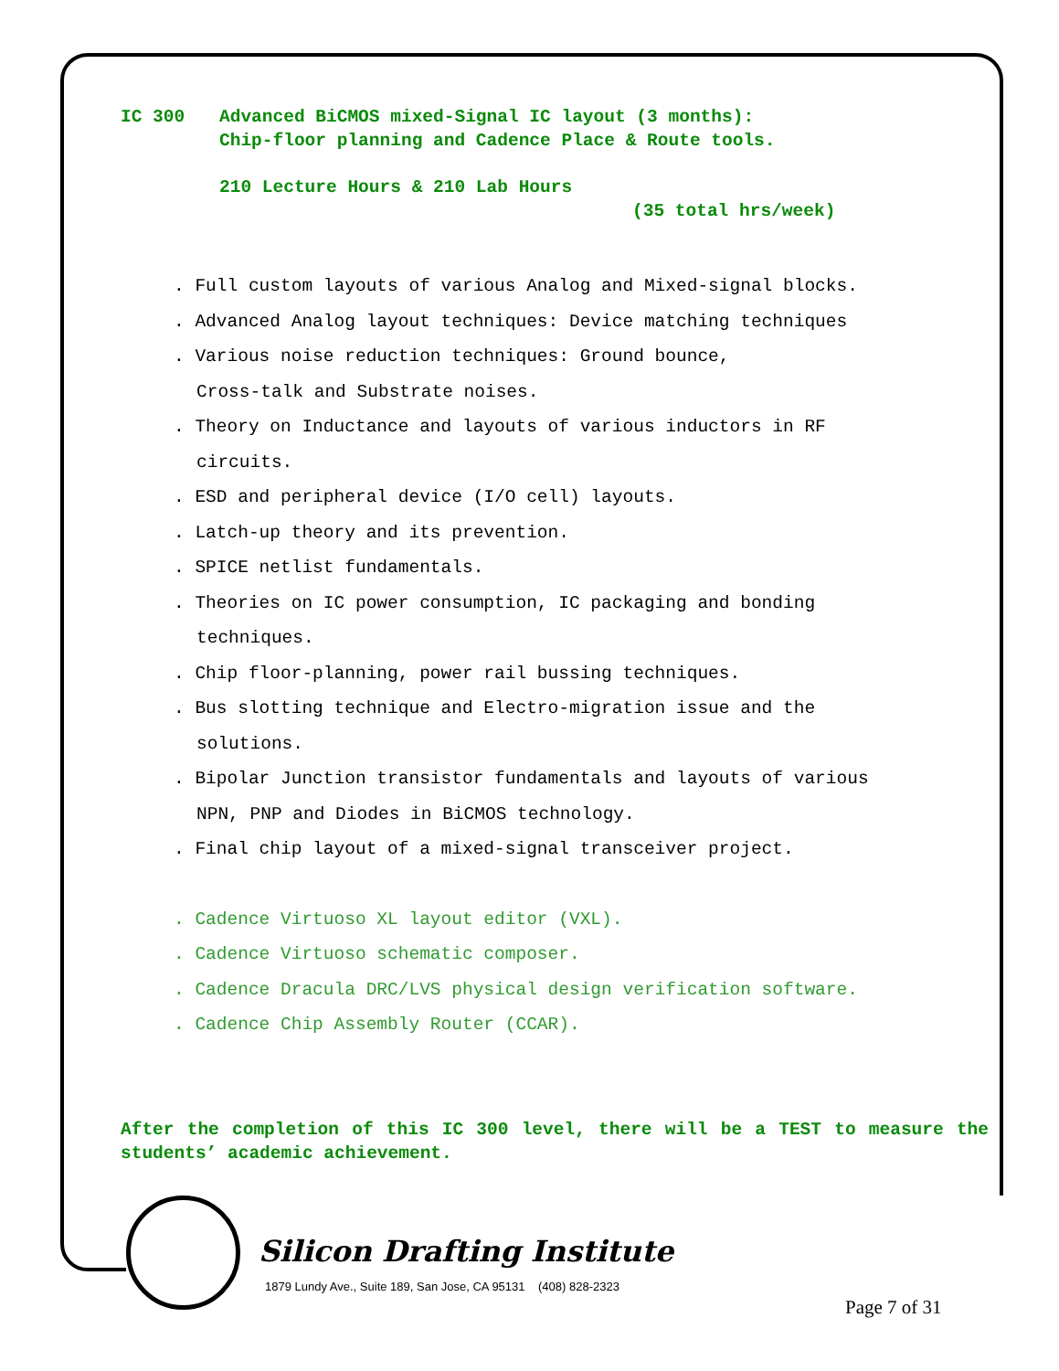IC 300 Advanced BiCMOS mixed-Signal IC layout (3 months):
Chip-floor planning and Cadence Place & Route tools.
210 Lecture Hours & 210 Lab Hours
(35 total hrs/week)
. Full custom layouts of various Analog and Mixed-signal blocks.
. Advanced Analog layout techniques: Device matching techniques
. Various noise reduction techniques: Ground bounce,
Cross-talk and Substrate noises.
. Theory on Inductance and layouts of various inductors in RF
circuits.
. ESD and peripheral device (I/O cell) layouts.
. Latch-up theory and its prevention.
. SPICE netlist fundamentals.
. Theories on IC power consumption, IC packaging and bonding
techniques.
. Chip floor-planning, power rail bussing techniques.
. Bus slotting technique and Electro-migration issue and the
solutions.
. Bipolar Junction transistor fundamentals and layouts of various
NPN, PNP and Diodes in BiCMOS technology.
. Final chip layout of a mixed-signal transceiver project.
. Cadence Virtuoso XL layout editor (VXL).
. Cadence Virtuoso schematic composer.
. Cadence Dracula DRC/LVS physical design verification software.
. Cadence Chip Assembly Router (CCAR).
After the completion of this IC 300 level, there will be a TEST to measure the students’ academic achievement.
Silicon Drafting Institute
1879 Lundy Ave., Suite 189, San Jose, CA 95131 (408) 828-2323
Page 7 of 31